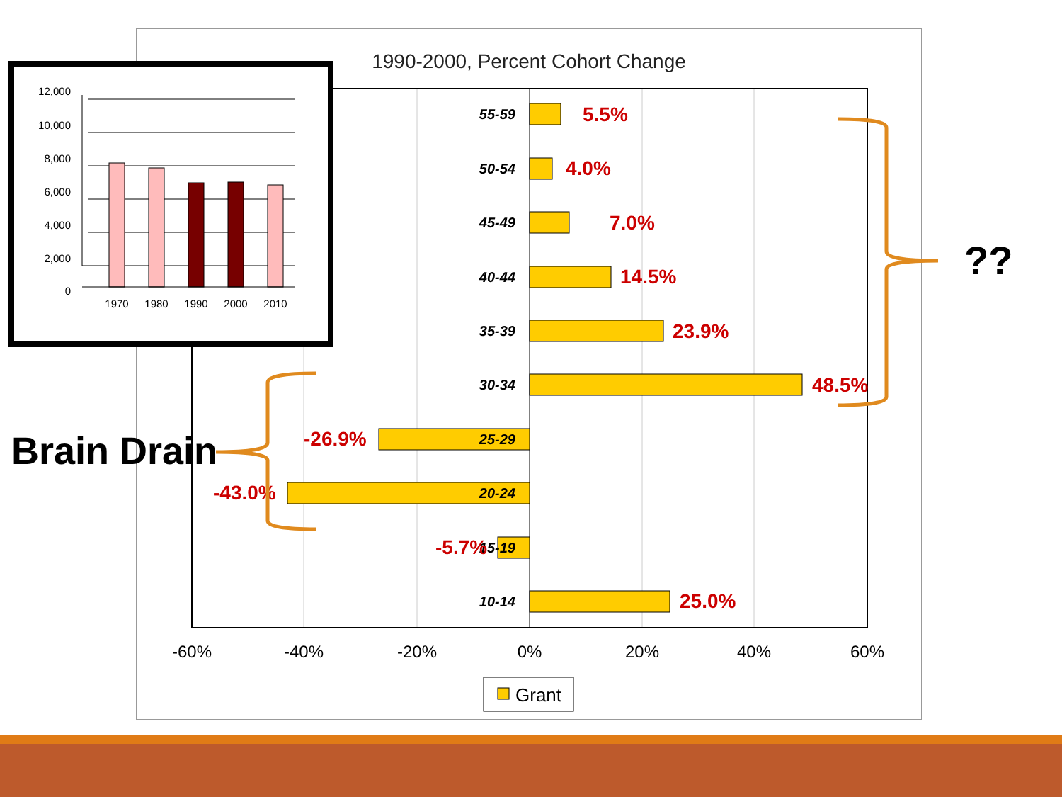1990-2000, Percent Cohort Change
55-59
50-54
45-49
40-44
35-39
30-34
25-29
20-24
15-19
10-14
5.5%
4.0%
7.0%
14.5%
23.9%
48.5%
-26.9%
-43.0%
-5.7%
25.0%
-60%
-40%
-20%
0%
20%
40%
60%
Grant
12,000
10,000
8,000
6,000
4,000
2,000
0
1970
1980
1990
2000
2010
Brain Drain
??